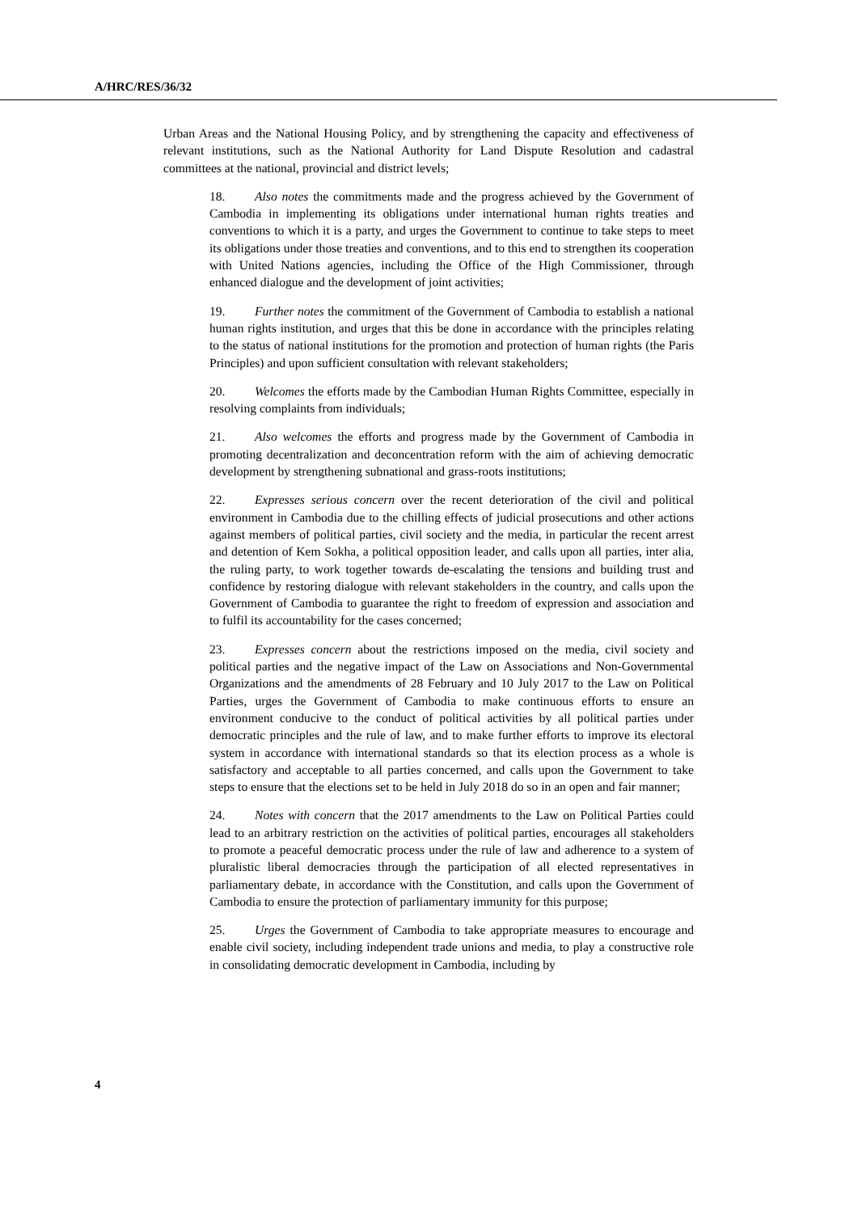A/HRC/RES/36/32
Urban Areas and the National Housing Policy, and by strengthening the capacity and effectiveness of relevant institutions, such as the National Authority for Land Dispute Resolution and cadastral committees at the national, provincial and district levels;
18. Also notes the commitments made and the progress achieved by the Government of Cambodia in implementing its obligations under international human rights treaties and conventions to which it is a party, and urges the Government to continue to take steps to meet its obligations under those treaties and conventions, and to this end to strengthen its cooperation with United Nations agencies, including the Office of the High Commissioner, through enhanced dialogue and the development of joint activities;
19. Further notes the commitment of the Government of Cambodia to establish a national human rights institution, and urges that this be done in accordance with the principles relating to the status of national institutions for the promotion and protection of human rights (the Paris Principles) and upon sufficient consultation with relevant stakeholders;
20. Welcomes the efforts made by the Cambodian Human Rights Committee, especially in resolving complaints from individuals;
21. Also welcomes the efforts and progress made by the Government of Cambodia in promoting decentralization and deconcentration reform with the aim of achieving democratic development by strengthening subnational and grass-roots institutions;
22. Expresses serious concern over the recent deterioration of the civil and political environment in Cambodia due to the chilling effects of judicial prosecutions and other actions against members of political parties, civil society and the media, in particular the recent arrest and detention of Kem Sokha, a political opposition leader, and calls upon all parties, inter alia, the ruling party, to work together towards de-escalating the tensions and building trust and confidence by restoring dialogue with relevant stakeholders in the country, and calls upon the Government of Cambodia to guarantee the right to freedom of expression and association and to fulfil its accountability for the cases concerned;
23. Expresses concern about the restrictions imposed on the media, civil society and political parties and the negative impact of the Law on Associations and Non-Governmental Organizations and the amendments of 28 February and 10 July 2017 to the Law on Political Parties, urges the Government of Cambodia to make continuous efforts to ensure an environment conducive to the conduct of political activities by all political parties under democratic principles and the rule of law, and to make further efforts to improve its electoral system in accordance with international standards so that its election process as a whole is satisfactory and acceptable to all parties concerned, and calls upon the Government to take steps to ensure that the elections set to be held in July 2018 do so in an open and fair manner;
24. Notes with concern that the 2017 amendments to the Law on Political Parties could lead to an arbitrary restriction on the activities of political parties, encourages all stakeholders to promote a peaceful democratic process under the rule of law and adherence to a system of pluralistic liberal democracies through the participation of all elected representatives in parliamentary debate, in accordance with the Constitution, and calls upon the Government of Cambodia to ensure the protection of parliamentary immunity for this purpose;
25. Urges the Government of Cambodia to take appropriate measures to encourage and enable civil society, including independent trade unions and media, to play a constructive role in consolidating democratic development in Cambodia, including by
4